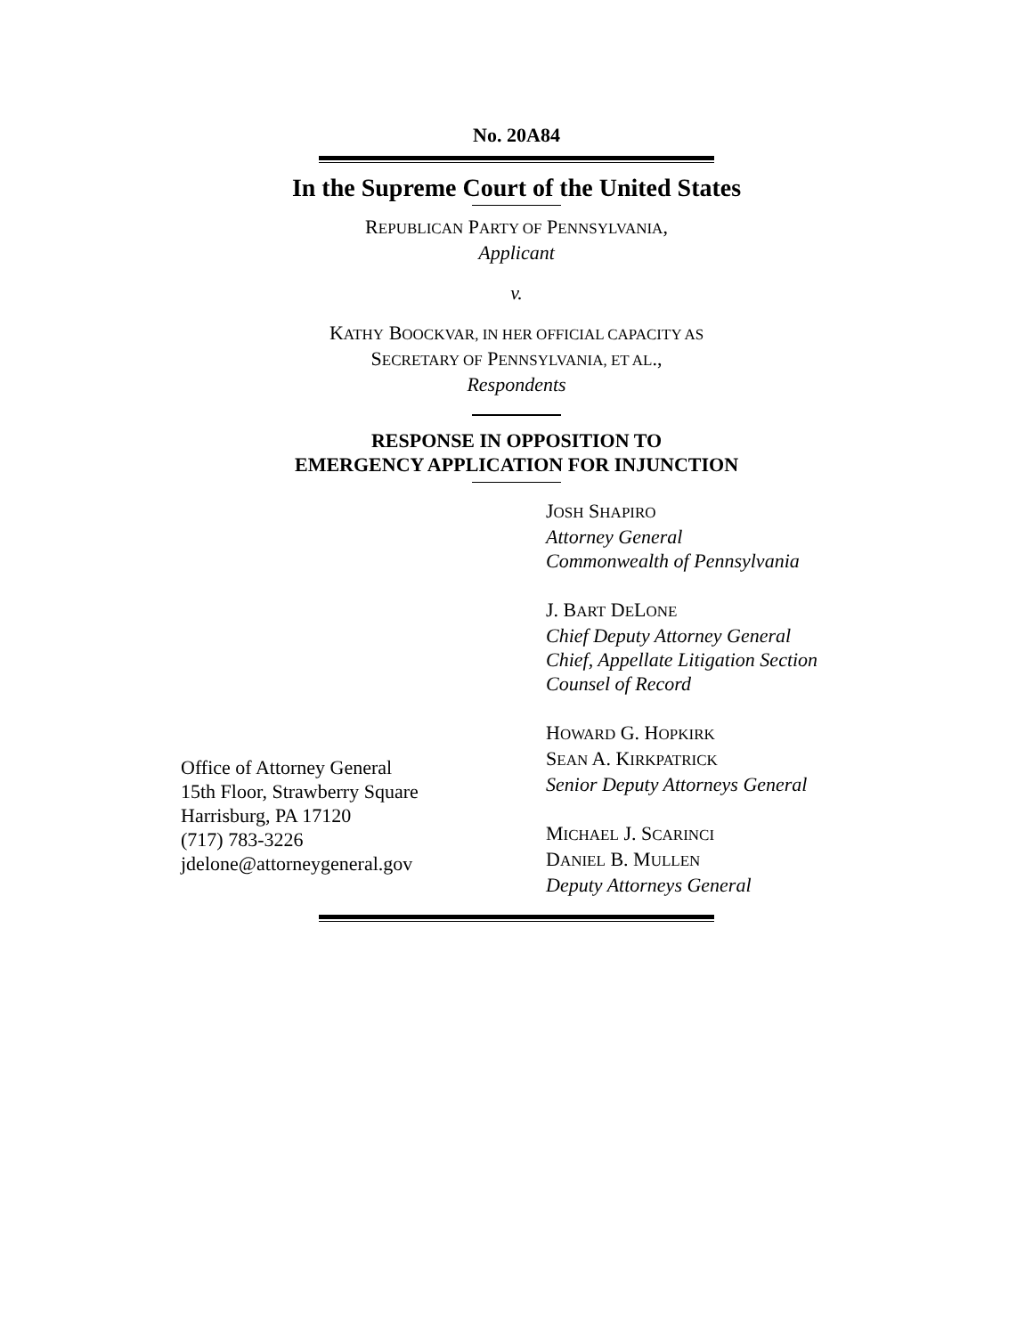No. 20A84
In the Supreme Court of the United States
REPUBLICAN PARTY OF PENNSYLVANIA,
Applicant
v.
KATHY BOOCKVAR, IN HER OFFICIAL CAPACITY AS
SECRETARY OF PENNSYLVANIA, ET AL.,
Respondents
RESPONSE IN OPPOSITION TO
EMERGENCY APPLICATION FOR INJUNCTION
Office of Attorney General
15th Floor, Strawberry Square
Harrisburg, PA 17120
(717) 783-3226
jdelone@attorneygeneral.gov
JOSH SHAPIRO
Attorney General
Commonwealth of Pennsylvania
J. BART DELONE
Chief Deputy Attorney General
Chief, Appellate Litigation Section
Counsel of Record
HOWARD G. HOPKIRK
SEAN A. KIRKPATRICK
Senior Deputy Attorneys General
MICHAEL J. SCARINCI
DANIEL B. MULLEN
Deputy Attorneys General